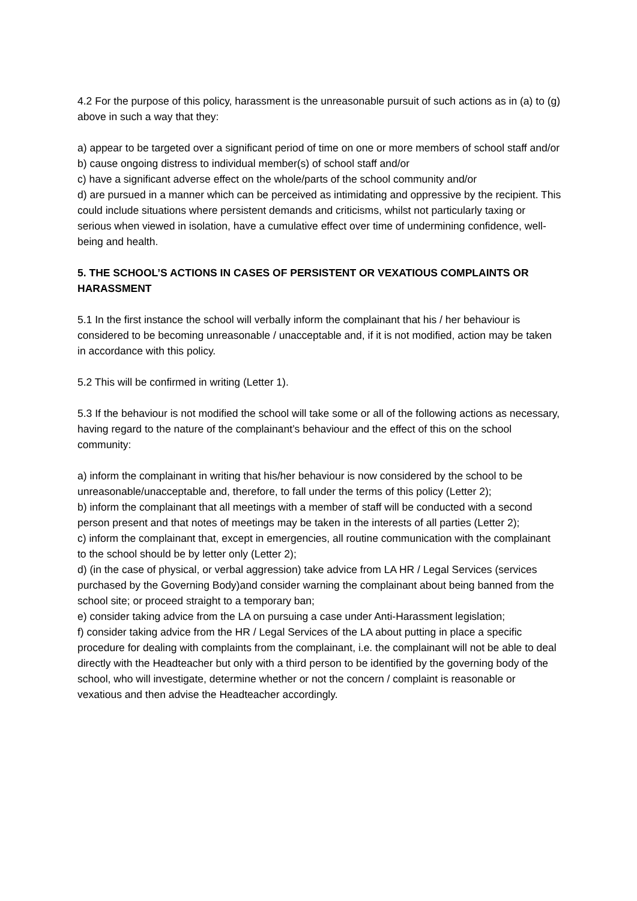4.2 For the purpose of this policy, harassment is the unreasonable pursuit of such actions as in (a) to (g) above in such a way that they:
a) appear to be targeted over a significant period of time on one or more members of school staff and/or
b) cause ongoing distress to individual member(s) of school staff and/or
c) have a significant adverse effect on the whole/parts of the school community and/or
d) are pursued in a manner which can be perceived as intimidating and oppressive by the recipient. This could include situations where persistent demands and criticisms, whilst not particularly taxing or serious when viewed in isolation, have a cumulative effect over time of undermining confidence, well-being and health.
5. THE SCHOOL’S ACTIONS IN CASES OF PERSISTENT OR VEXATIOUS COMPLAINTS OR HARASSMENT
5.1 In the first instance the school will verbally inform the complainant that his / her behaviour is considered to be becoming unreasonable / unacceptable and, if it is not modified, action may be taken in accordance with this policy.
5.2 This will be confirmed in writing (Letter 1).
5.3 If the behaviour is not modified the school will take some or all of the following actions as necessary, having regard to the nature of the complainant’s behaviour and the effect of this on the school community:
a) inform the complainant in writing that his/her behaviour is now considered by the school to be unreasonable/unacceptable and, therefore, to fall under the terms of this policy (Letter 2);
b) inform the complainant that all meetings with a member of staff will be conducted with a second person present and that notes of meetings may be taken in the interests of all parties (Letter 2);
c) inform the complainant that, except in emergencies, all routine communication with the complainant to the school should be by letter only (Letter 2);
d) (in the case of physical, or verbal aggression) take advice from LA HR / Legal Services (services purchased by the Governing Body)and consider warning the complainant about being banned from the school site; or proceed straight to a temporary ban;
e) consider taking advice from the LA on pursuing a case under Anti-Harassment legislation;
f) consider taking advice from the HR / Legal Services of the LA about putting in place a specific procedure for dealing with complaints from the complainant, i.e. the complainant will not be able to deal directly with the Headteacher but only with a third person to be identified by the governing body of the school, who will investigate, determine whether or not the concern / complaint is reasonable or vexatious and then advise the Headteacher accordingly.